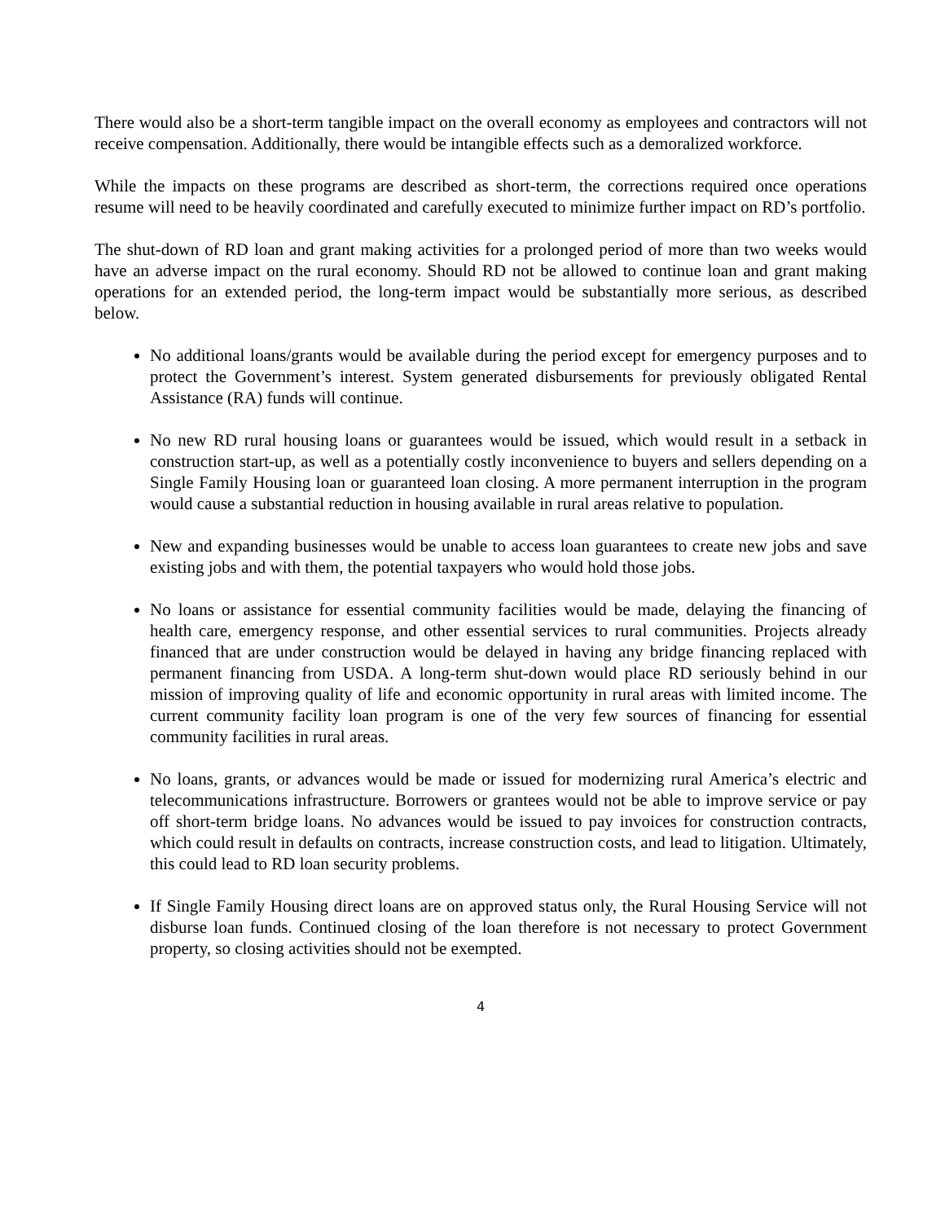There would also be a short-term tangible impact on the overall economy as employees and contractors will not receive compensation. Additionally, there would be intangible effects such as a demoralized workforce.
While the impacts on these programs are described as short-term, the corrections required once operations resume will need to be heavily coordinated and carefully executed to minimize further impact on RD’s portfolio.
The shut-down of RD loan and grant making activities for a prolonged period of more than two weeks would have an adverse impact on the rural economy. Should RD not be allowed to continue loan and grant making operations for an extended period, the long-term impact would be substantially more serious, as described below.
No additional loans/grants would be available during the period except for emergency purposes and to protect the Government’s interest. System generated disbursements for previously obligated Rental Assistance (RA) funds will continue.
No new RD rural housing loans or guarantees would be issued, which would result in a setback in construction start-up, as well as a potentially costly inconvenience to buyers and sellers depending on a Single Family Housing loan or guaranteed loan closing. A more permanent interruption in the program would cause a substantial reduction in housing available in rural areas relative to population.
New and expanding businesses would be unable to access loan guarantees to create new jobs and save existing jobs and with them, the potential taxpayers who would hold those jobs.
No loans or assistance for essential community facilities would be made, delaying the financing of health care, emergency response, and other essential services to rural communities. Projects already financed that are under construction would be delayed in having any bridge financing replaced with permanent financing from USDA. A long-term shut-down would place RD seriously behind in our mission of improving quality of life and economic opportunity in rural areas with limited income. The current community facility loan program is one of the very few sources of financing for essential community facilities in rural areas.
No loans, grants, or advances would be made or issued for modernizing rural America’s electric and telecommunications infrastructure. Borrowers or grantees would not be able to improve service or pay off short-term bridge loans. No advances would be issued to pay invoices for construction contracts, which could result in defaults on contracts, increase construction costs, and lead to litigation. Ultimately, this could lead to RD loan security problems.
If Single Family Housing direct loans are on approved status only, the Rural Housing Service will not disburse loan funds. Continued closing of the loan therefore is not necessary to protect Government property, so closing activities should not be exempted.
4